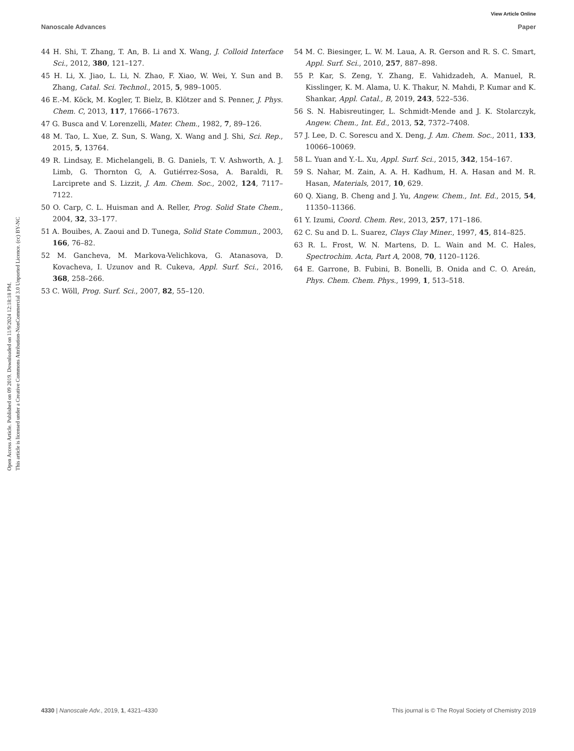View Article Online
Nanoscale Advances Paper
Open Access Article. Published on 09 2019. Downloaded on 11/9/2024 12:18:18 PM.
This article is licensed under a Creative Commons Attribution-NonCommercial 3.0 Unported Licence. (cc) BY-NC
44 H. Shi, T. Zhang, T. An, B. Li and X. Wang, J. Colloid Interface Sci., 2012, 380, 121–127.
45 H. Li, X. Jiao, L. Li, N. Zhao, F. Xiao, W. Wei, Y. Sun and B. Zhang, Catal. Sci. Technol., 2015, 5, 989–1005.
46 E.-M. Köck, M. Kogler, T. Bielz, B. Klötzer and S. Penner, J. Phys. Chem. C, 2013, 117, 17666–17673.
47 G. Busca and V. Lorenzelli, Mater. Chem., 1982, 7, 89–126.
48 M. Tao, L. Xue, Z. Sun, S. Wang, X. Wang and J. Shi, Sci. Rep., 2015, 5, 13764.
49 R. Lindsay, E. Michelangeli, B. G. Daniels, T. V. Ashworth, A. J. Limb, G. Thornton G, A. Gutiérrez-Sosa, A. Baraldi, R. Larciprete and S. Lizzit, J. Am. Chem. Soc., 2002, 124, 7117–7122.
50 O. Carp, C. L. Huisman and A. Reller, Prog. Solid State Chem., 2004, 32, 33–177.
51 A. Bouibes, A. Zaoui and D. Tunega, Solid State Commun., 2003, 166, 76–82.
52 M. Gancheva, M. Markova-Velichkova, G. Atanasova, D. Kovacheva, I. Uzunov and R. Cukeva, Appl. Surf. Sci., 2016, 368, 258–266.
53 C. Wöll, Prog. Surf. Sci., 2007, 82, 55–120.
54 M. C. Biesinger, L. W. M. Laua, A. R. Gerson and R. S. C. Smart, Appl. Surf. Sci., 2010, 257, 887–898.
55 P. Kar, S. Zeng, Y. Zhang, E. Vahidzadeh, A. Manuel, R. Kisslinger, K. M. Alama, U. K. Thakur, N. Mahdi, P. Kumar and K. Shankar, Appl. Catal., B, 2019, 243, 522–536.
56 S. N. Habisreutinger, L. Schmidt-Mende and J. K. Stolarczyk, Angew. Chem., Int. Ed., 2013, 52, 7372–7408.
57 J. Lee, D. C. Sorescu and X. Deng, J. Am. Chem. Soc., 2011, 133, 10066–10069.
58 L. Yuan and Y.-L. Xu, Appl. Surf. Sci., 2015, 342, 154–167.
59 S. Nahar, M. Zain, A. A. H. Kadhum, H. A. Hasan and M. R. Hasan, Materials, 2017, 10, 629.
60 Q. Xiang, B. Cheng and J. Yu, Angew. Chem., Int. Ed., 2015, 54, 11350–11366.
61 Y. Izumi, Coord. Chem. Rev., 2013, 257, 171–186.
62 C. Su and D. L. Suarez, Clays Clay Miner., 1997, 45, 814–825.
63 R. L. Frost, W. N. Martens, D. L. Wain and M. C. Hales, Spectrochim. Acta, Part A, 2008, 70, 1120–1126.
64 E. Garrone, B. Fubini, B. Bonelli, B. Onida and C. O. Areán, Phys. Chem. Chem. Phys., 1999, 1, 513–518.
4330 | Nanoscale Adv., 2019, 1, 4321–4330 This journal is © The Royal Society of Chemistry 2019